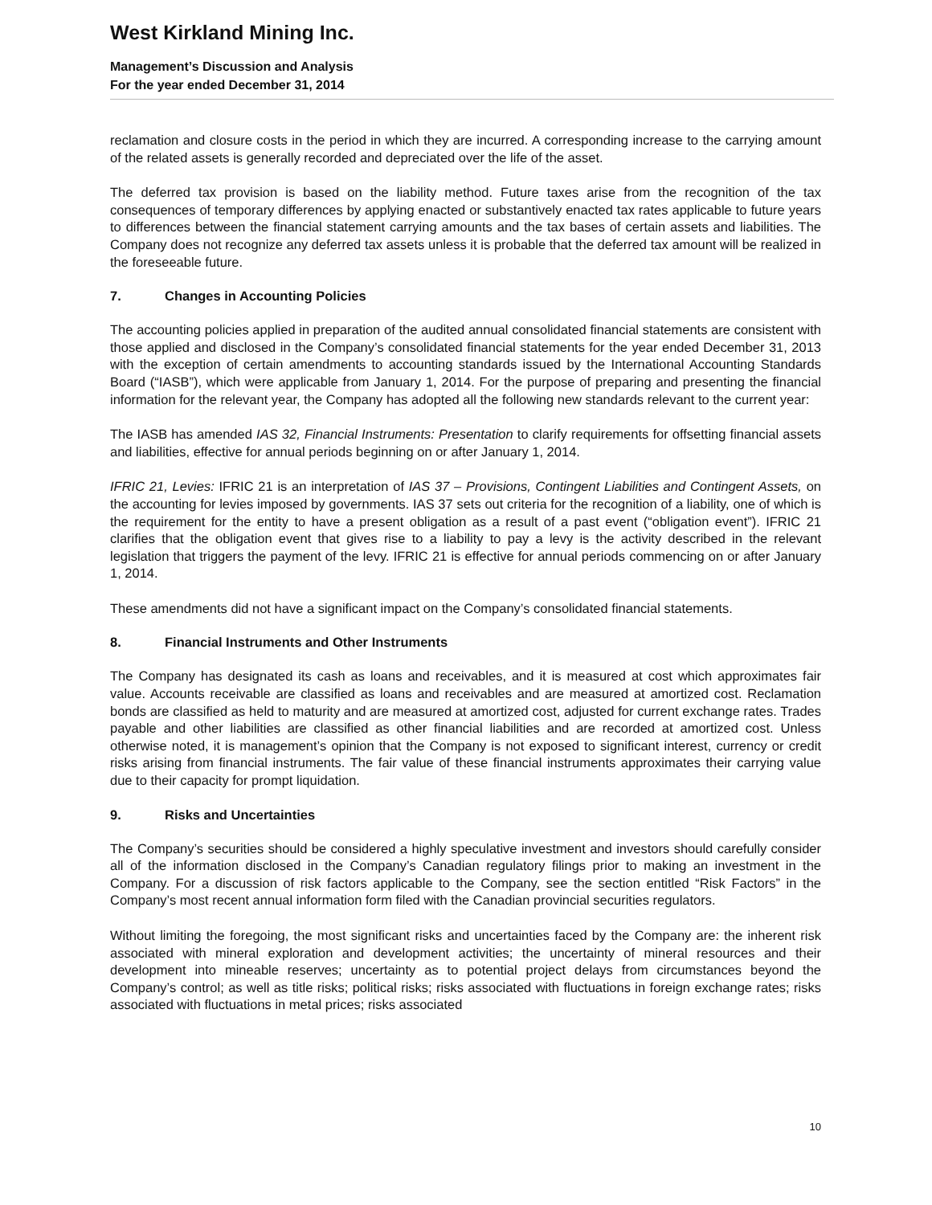West Kirkland Mining Inc.
Management’s Discussion and Analysis
For the year ended December 31, 2014
reclamation and closure costs in the period in which they are incurred. A corresponding increase to the carrying amount of the related assets is generally recorded and depreciated over the life of the asset.
The deferred tax provision is based on the liability method. Future taxes arise from the recognition of the tax consequences of temporary differences by applying enacted or substantively enacted tax rates applicable to future years to differences between the financial statement carrying amounts and the tax bases of certain assets and liabilities. The Company does not recognize any deferred tax assets unless it is probable that the deferred tax amount will be realized in the foreseeable future.
7. Changes in Accounting Policies
The accounting policies applied in preparation of the audited annual consolidated financial statements are consistent with those applied and disclosed in the Company’s consolidated financial statements for the year ended December 31, 2013 with the exception of certain amendments to accounting standards issued by the International Accounting Standards Board (“IASB”), which were applicable from January 1, 2014. For the purpose of preparing and presenting the financial information for the relevant year, the Company has adopted all the following new standards relevant to the current year:
The IASB has amended IAS 32, Financial Instruments: Presentation to clarify requirements for offsetting financial assets and liabilities, effective for annual periods beginning on or after January 1, 2014.
IFRIC 21, Levies: IFRIC 21 is an interpretation of IAS 37 – Provisions, Contingent Liabilities and Contingent Assets, on the accounting for levies imposed by governments. IAS 37 sets out criteria for the recognition of a liability, one of which is the requirement for the entity to have a present obligation as a result of a past event (“obligation event”). IFRIC 21 clarifies that the obligation event that gives rise to a liability to pay a levy is the activity described in the relevant legislation that triggers the payment of the levy. IFRIC 21 is effective for annual periods commencing on or after January 1, 2014.
These amendments did not have a significant impact on the Company’s consolidated financial statements.
8. Financial Instruments and Other Instruments
The Company has designated its cash as loans and receivables, and it is measured at cost which approximates fair value. Accounts receivable are classified as loans and receivables and are measured at amortized cost. Reclamation bonds are classified as held to maturity and are measured at amortized cost, adjusted for current exchange rates. Trades payable and other liabilities are classified as other financial liabilities and are recorded at amortized cost. Unless otherwise noted, it is management’s opinion that the Company is not exposed to significant interest, currency or credit risks arising from financial instruments. The fair value of these financial instruments approximates their carrying value due to their capacity for prompt liquidation.
9. Risks and Uncertainties
The Company’s securities should be considered a highly speculative investment and investors should carefully consider all of the information disclosed in the Company’s Canadian regulatory filings prior to making an investment in the Company. For a discussion of risk factors applicable to the Company, see the section entitled “Risk Factors” in the Company’s most recent annual information form filed with the Canadian provincial securities regulators.
Without limiting the foregoing, the most significant risks and uncertainties faced by the Company are: the inherent risk associated with mineral exploration and development activities; the uncertainty of mineral resources and their development into mineable reserves; uncertainty as to potential project delays from circumstances beyond the Company’s control; as well as title risks; political risks; risks associated with fluctuations in foreign exchange rates; risks associated with fluctuations in metal prices; risks associated
10